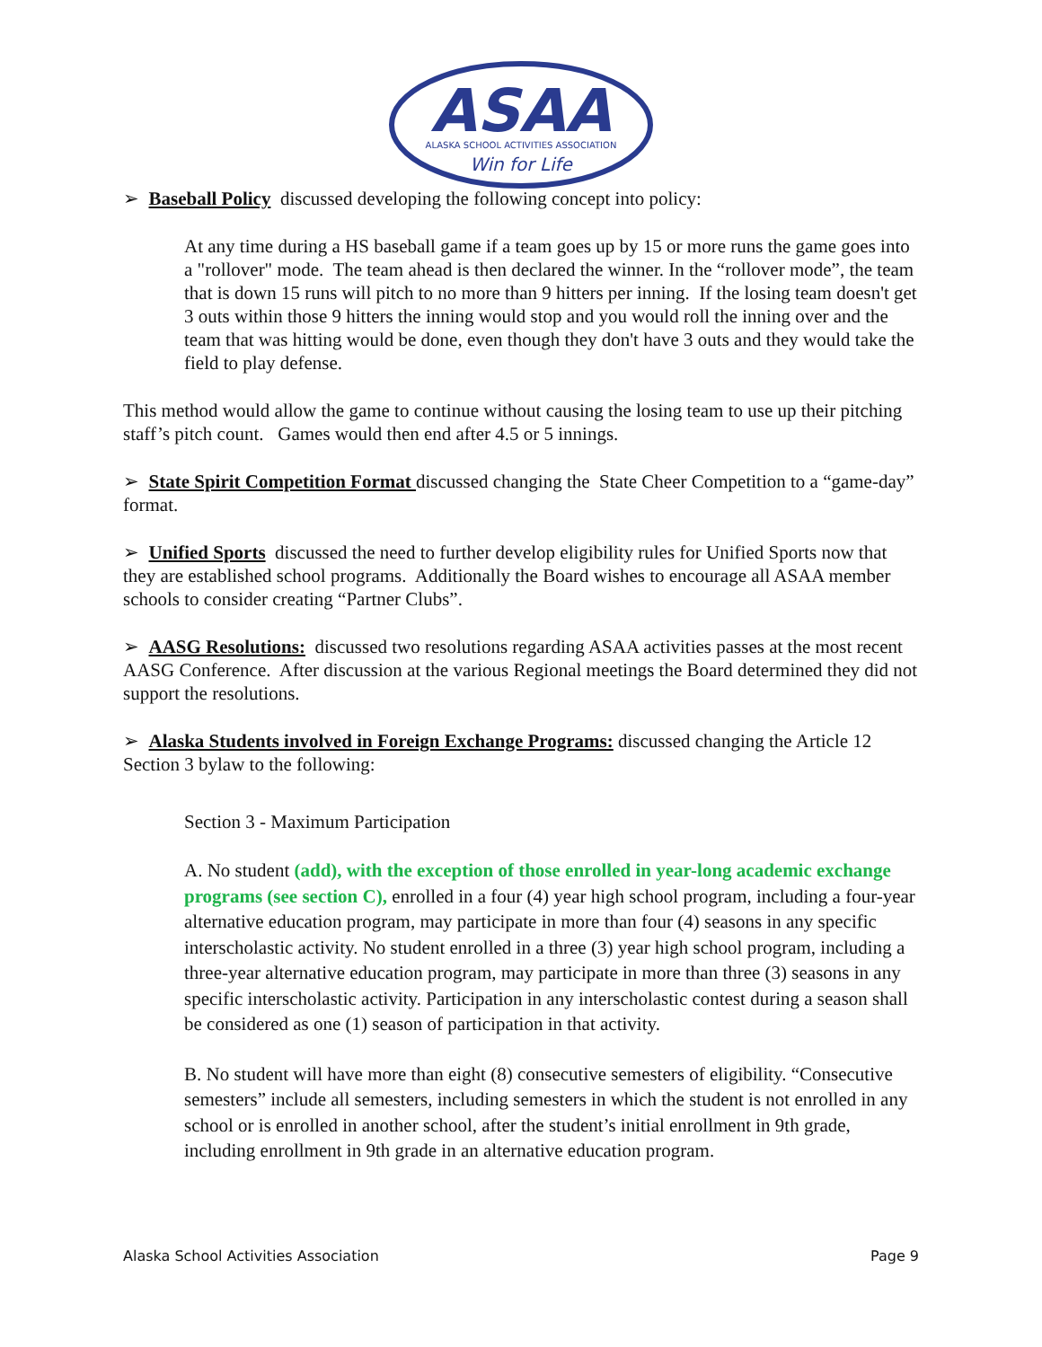ASAA
ALASKA SCHOOL ACTIVITIES ASSOCIATION
Win for Life
➢ Baseball Policy discussed developing the following concept into policy:
At any time during a HS baseball game if a team goes up by 15 or more runs the game goes into a "rollover" mode. The team ahead is then declared the winner. In the “rollover mode”, the team that is down 15 runs will pitch to no more than 9 hitters per inning. If the losing team doesn't get 3 outs within those 9 hitters the inning would stop and you would roll the inning over and the team that was hitting would be done, even though they don't have 3 outs and they would take the field to play defense.
This method would allow the game to continue without causing the losing team to use up their pitching staff’s pitch count. Games would then end after 4.5 or 5 innings.
➢ State Spirit Competition Format discussed changing the State Cheer Competition to a “game-day” format.
➢ Unified Sports discussed the need to further develop eligibility rules for Unified Sports now that they are established school programs. Additionally the Board wishes to encourage all ASAA member schools to consider creating “Partner Clubs”.
➢ AASG Resolutions: discussed two resolutions regarding ASAA activities passes at the most recent AASG Conference. After discussion at the various Regional meetings the Board determined they did not support the resolutions.
➢ Alaska Students involved in Foreign Exchange Programs: discussed changing the Article 12 Section 3 bylaw to the following:
Section 3 - Maximum Participation
A. No student (add), with the exception of those enrolled in year-long academic exchange programs (see section C), enrolled in a four (4) year high school program, including a four-year alternative education program, may participate in more than four (4) seasons in any specific interscholastic activity. No student enrolled in a three (3) year high school program, including a three-year alternative education program, may participate in more than three (3) seasons in any specific interscholastic activity. Participation in any interscholastic contest during a season shall be considered as one (1) season of participation in that activity.
B. No student will have more than eight (8) consecutive semesters of eligibility. “Consecutive semesters” include all semesters, including semesters in which the student is not enrolled in any school or is enrolled in another school, after the student’s initial enrollment in 9th grade, including enrollment in 9th grade in an alternative education program.
Alaska School Activities Association Page 9